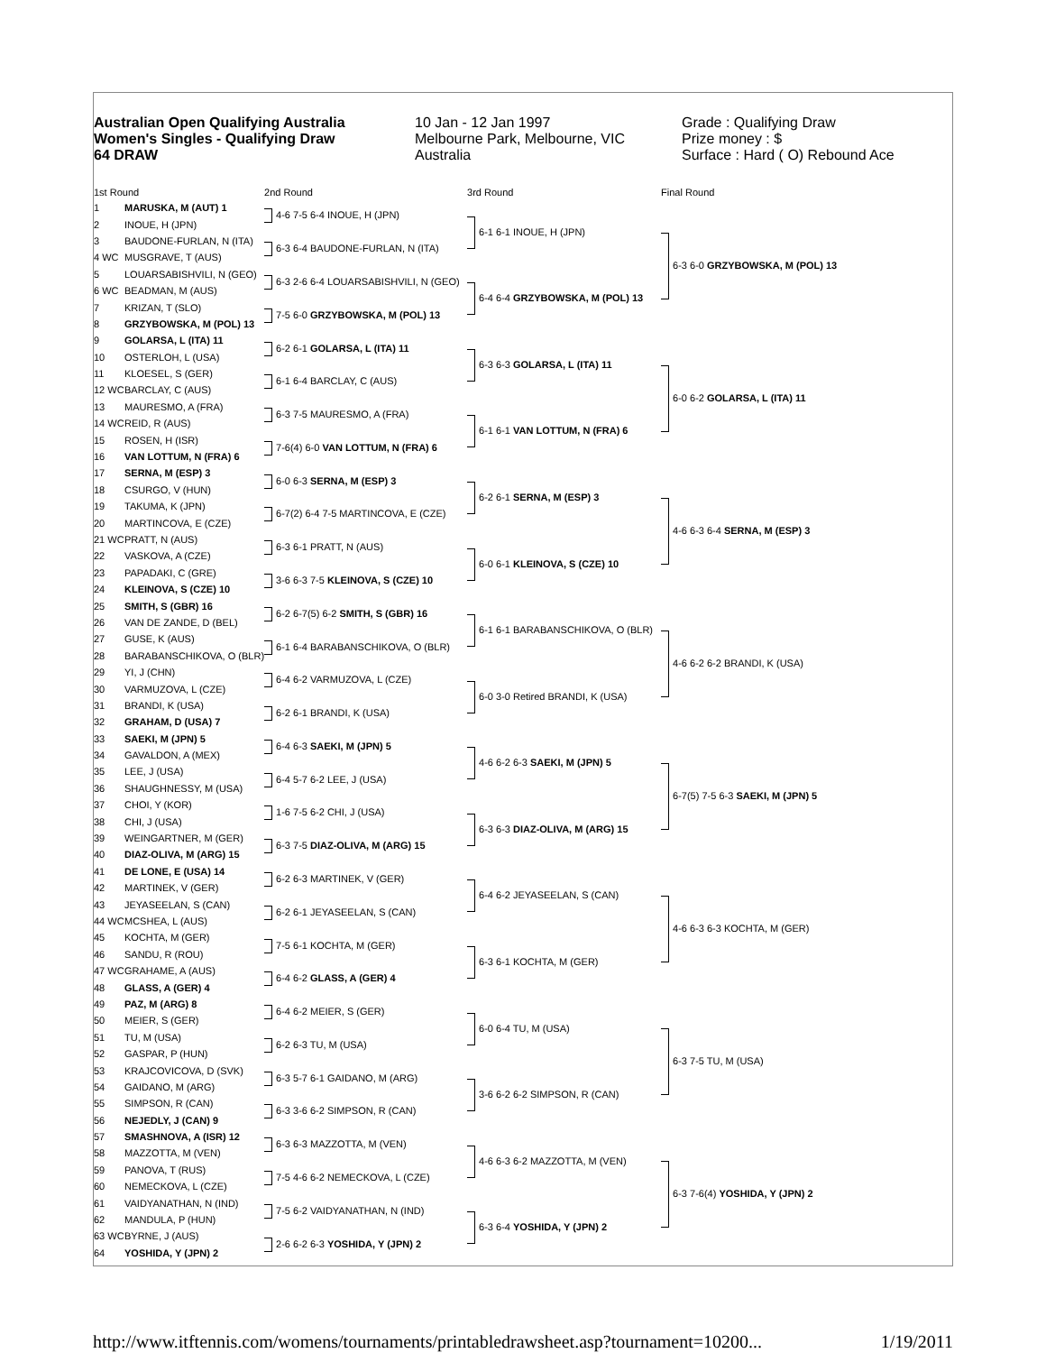Australian Open Qualifying Australia
Women's Singles - Qualifying Draw
64 DRAW
10 Jan - 12 Jan 1997
Melbourne Park, Melbourne, VIC
Australia
Grade : Qualifying Draw
Prize money : $
Surface : Hard ( O) Rebound Ace
| 1st Round | | 2nd Round | 3rd Round | Final Round |
| --- | --- | --- | --- | --- |
| 1 | MARUSKA, M (AUT) 1 | 4-6 7-5 6-4 INOUE, H (JPN) | 6-1 6-1 INOUE, H (JPN) | 6-3 6-0 GRZYBOWSKA, M (POL) 13 |
| 2 | INOUE, H (JPN) | | | |
| 3 | BAUDONE-FURLAN, N (ITA) | 6-3 6-4 BAUDONE-FURLAN, N (ITA) | | |
| 4 WC | MUSGRAVE, T (AUS) | | | |
| 5 | LOUARSABISHVILI, N (GEO) | 6-3 2-6 6-4 LOUARSABISHVILI, N (GEO) | 6-4 6-4 GRZYBOWSKA, M (POL) 13 | |
| 6 WC | BEADMAN, M (AUS) | | | |
| 7 | KRIZAN, T (SLO) | 7-5 6-0 GRZYBOWSKA, M (POL) 13 | | |
| 8 | GRZYBOWSKA, M (POL) 13 | | | |
| 9 | GOLARSA, L (ITA) 11 | 6-2 6-1 GOLARSA, L (ITA) 11 | 6-3 6-3 GOLARSA, L (ITA) 11 | 6-0 6-2 GOLARSA, L (ITA) 11 |
| 10 | OSTERLOH, L (USA) | | | |
| 11 | KLOESEL, S (GER) | 6-1 6-4 BARCLAY, C (AUS) | | |
| 12 WC | BARCLAY, C (AUS) | | | |
| 13 | MAURESMO, A (FRA) | 6-3 7-5 MAURESMO, A (FRA) | 6-1 6-1 VAN LOTTUM, N (FRA) 6 | |
| 14 WC | REID, R (AUS) | | | |
| 15 | ROSEN, H (ISR) | 7-6(4) 6-0 VAN LOTTUM, N (FRA) 6 | | |
| 16 | VAN LOTTUM, N (FRA) 6 | | | |
| 17 | SERNA, M (ESP) 3 | 6-0 6-3 SERNA, M (ESP) 3 | 6-2 6-1 SERNA, M (ESP) 3 | 4-6 6-3 6-4 SERNA, M (ESP) 3 |
| 18 | CSURGO, V (HUN) | | | |
| 19 | TAKUMA, K (JPN) | 6-7(2) 6-4 7-5 MARTINCOVA, E (CZE) | | |
| 20 | MARTINCOVA, E (CZE) | | | |
| 21 WC | PRATT, N (AUS) | 6-3 6-1 PRATT, N (AUS) | 6-0 6-1 KLEINOVA, S (CZE) 10 | |
| 22 | VASKOVA, A (CZE) | | | |
| 23 | PAPADAKI, C (GRE) | 3-6 6-3 7-5 KLEINOVA, S (CZE) 10 | | |
| 24 | KLEINOVA, S (CZE) 10 | | | |
| 25 | SMITH, S (GBR) 16 | 6-2 6-7(5) 6-2 SMITH, S (GBR) 16 | 6-1 6-1 BARABANSCHIKOVA, O (BLR) | 4-6 6-2 6-2 BRANDI, K (USA) |
| 26 | VAN DE ZANDE, D (BEL) | | | |
| 27 | GUSE, K (AUS) | 6-1 6-4 BARABANSCHIKOVA, O (BLR) | | |
| 28 | BARABANSCHIKOVA, O (BLR) | | | |
| 29 | YI, J (CHN) | 6-4 6-2 VARMUZOVA, L (CZE) | 6-0 3-0 Retired BRANDI, K (USA) | |
| 30 | VARMUZOVA, L (CZE) | | | |
| 31 | BRANDI, K (USA) | 6-2 6-1 BRANDI, K (USA) | | |
| 32 | GRAHAM, D (USA) 7 | | | |
| 33 | SAEKI, M (JPN) 5 | 6-4 6-3 SAEKI, M (JPN) 5 | 4-6 6-2 6-3 SAEKI, M (JPN) 5 | 6-7(5) 7-5 6-3 SAEKI, M (JPN) 5 |
| 34 | GAVALDON, A (MEX) | | | |
| 35 | LEE, J (USA) | 6-4 5-7 6-2 LEE, J (USA) | | |
| 36 | SHAUGHNESSY, M (USA) | | | |
| 37 | CHOI, Y (KOR) | 1-6 7-5 6-2 CHI, J (USA) | 6-3 6-3 DIAZ-OLIVA, M (ARG) 15 | |
| 38 | CHI, J (USA) | | | |
| 39 | WEINGARTNER, M (GER) | 6-3 7-5 DIAZ-OLIVA, M (ARG) 15 | | |
| 40 | DIAZ-OLIVA, M (ARG) 15 | | | |
| 41 | DE LONE, E (USA) 14 | 6-2 6-3 MARTINEK, V (GER) | 6-4 6-2 JEYASEELAN, S (CAN) | 4-6 6-3 6-3 KOCHTA, M (GER) |
| 42 | MARTINEK, V (GER) | | | |
| 43 | JEYASEELAN, S (CAN) | 6-2 6-1 JEYASEELAN, S (CAN) | | |
| 44 WC | MCSHEA, L (AUS) | | | |
| 45 | KOCHTA, M (GER) | 7-5 6-1 KOCHTA, M (GER) | 6-3 6-1 KOCHTA, M (GER) | |
| 46 | SANDU, R (ROU) | | | |
| 47 WC | GRAHAME, A (AUS) | 6-4 6-2 GLASS, A (GER) 4 | | |
| 48 | GLASS, A (GER) 4 | | | |
| 49 | PAZ, M (ARG) 8 | 6-4 6-2 MEIER, S (GER) | 6-0 6-4 TU, M (USA) | 6-3 7-5 TU, M (USA) |
| 50 | MEIER, S (GER) | | | |
| 51 | TU, M (USA) | 6-2 6-3 TU, M (USA) | | |
| 52 | GASPAR, P (HUN) | | | |
| 53 | KRAJCOVICOVA, D (SVK) | 6-3 5-7 6-1 GAIDANO, M (ARG) | 3-6 6-2 6-2 SIMPSON, R (CAN) | |
| 54 | GAIDANO, M (ARG) | | | |
| 55 | SIMPSON, R (CAN) | 6-3 3-6 6-2 SIMPSON, R (CAN) | | |
| 56 | NEJEDLY, J (CAN) 9 | | | |
| 57 | SMASHNOVA, A (ISR) 12 | 6-3 6-3 MAZZOTTA, M (VEN) | 4-6 6-3 6-2 MAZZOTTA, M (VEN) | 6-3 7-6(4) YOSHIDA, Y (JPN) 2 |
| 58 | MAZZOTTA, M (VEN) | | | |
| 59 | PANOVA, T (RUS) | 7-5 4-6 6-2 NEMECKOVA, L (CZE) | | |
| 60 | NEMECKOVA, L (CZE) | | | |
| 61 | VAIDYANATHAN, N (IND) | 7-5 6-2 VAIDYANATHAN, N (IND) | 6-3 6-4 YOSHIDA, Y (JPN) 2 | |
| 62 | MANDULA, P (HUN) | | | |
| 63 WC | BYRNE, J (AUS) | 2-6 6-2 6-3 YOSHIDA, Y (JPN) 2 | | |
| 64 | YOSHIDA, Y (JPN) 2 | | | |
http://www.itftennis.com/womens/tournaments/printabledrawsheet.asp?tournament=10200... 1/19/2011